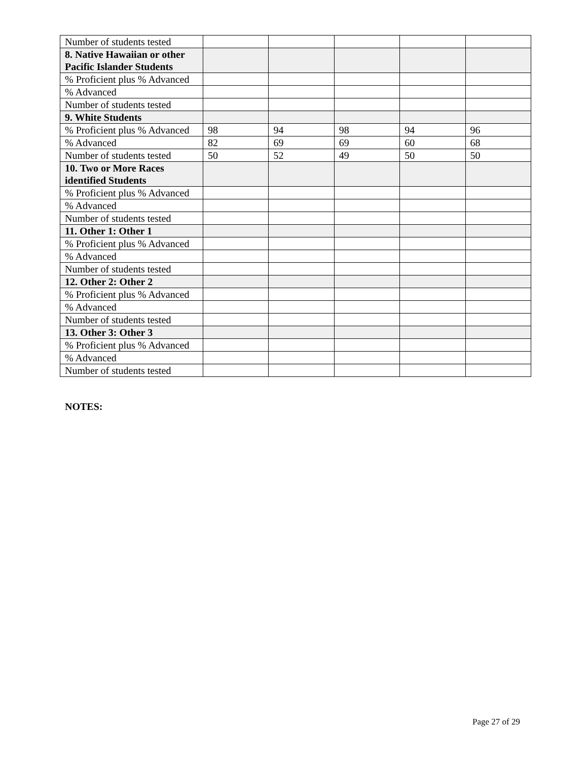| Number of students tested | | | | | |
| 8. Native Hawaiian or other Pacific Islander Students | | | | | |
| % Proficient plus % Advanced | | | | | |
| % Advanced | | | | | |
| Number of students tested | | | | | |
| 9. White Students | | | | | |
| % Proficient plus % Advanced | 98 | 94 | 98 | 94 | 96 |
| % Advanced | 82 | 69 | 69 | 60 | 68 |
| Number of students tested | 50 | 52 | 49 | 50 | 50 |
| 10. Two or More Races identified Students | | | | | |
| % Proficient plus % Advanced | | | | | |
| % Advanced | | | | | |
| Number of students tested | | | | | |
| 11. Other 1: Other 1 | | | | | |
| % Proficient plus % Advanced | | | | | |
| % Advanced | | | | | |
| Number of students tested | | | | | |
| 12. Other 2: Other 2 | | | | | |
| % Proficient plus % Advanced | | | | | |
| % Advanced | | | | | |
| Number of students tested | | | | | |
| 13. Other 3: Other 3 | | | | | |
| % Proficient plus % Advanced | | | | | |
| % Advanced | | | | | |
| Number of students tested | | | | | |
NOTES:
Page 27 of 29